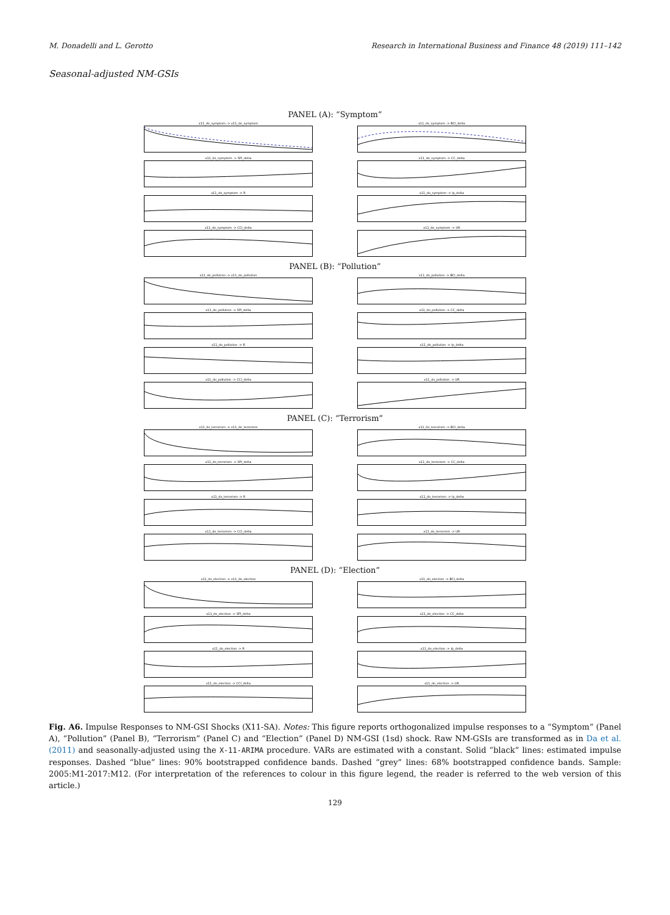M. Donadelli and L. Gerotto Research in International Business and Finance 48 (2019) 111–142
Seasonal-adjusted NM-GSIs
PANEL (A): “Symptom”
x11_do_symptom -> x11_do_symptom
x11_do_symptom -> BCI_delta
x11_do_symptom -> SPI_delta
x11_do_symptom -> CC_delta
x11_do_symptom -> R
x11_do_symptom -> Ip_delta
x11_do_symptom -> CCI_delta
x11_do_symptom -> UR
PANEL (B): “Pollution”
x11_do_pollution -> x11_do_pollution
x11_do_pollution -> BCI_delta
x11_do_pollution -> SPI_delta
x11_do_pollution -> CC_delta
x11_do_pollution -> R
x11_do_pollution -> Ip_delta
x11_do_pollution -> CCI_delta
x11_do_pollution -> UR
PANEL (C): “Terrorism”
x11_do_terrorism -> x11_do_terrorism
x11_do_terrorism -> BCI_delta
x11_do_terrorism -> SPI_delta
x11_do_terrorism -> CC_delta
x11_do_terrorism -> R
x11_do_terrorism -> Ip_delta
x11_do_terrorism -> CCI_delta
x11_do_terrorism -> UR
PANEL (D): “Election”
x11_do_election -> x11_do_election
x11_do_election -> BCI_delta
x11_do_election -> SPI_delta
x11_do_election -> CC_delta
x11_do_election -> R
x11_do_election -> Ip_delta
x11_do_election -> CCI_delta
x11_do_election -> UR
Fig. A6. Impulse Responses to NM-GSI Shocks (X11-SA). Notes: This figure reports orthogonalized impulse responses to a “Symptom” (Panel A), “Pollution” (Panel B), “Terrorism” (Panel C) and “Election” (Panel D) NM-GSI (1sd) shock. Raw NM-GSIs are transformed as in Da et al. (2011) and seasonally-adjusted using the X-11-ARIMA procedure. VARs are estimated with a constant. Solid “black” lines: estimated impulse responses. Dashed “blue” lines: 90% bootstrapped confidence bands. Dashed “grey” lines: 68% bootstrapped confidence bands. Sample: 2005:M1-2017:M12. (For interpretation of the references to colour in this figure legend, the reader is referred to the web version of this article.)
129